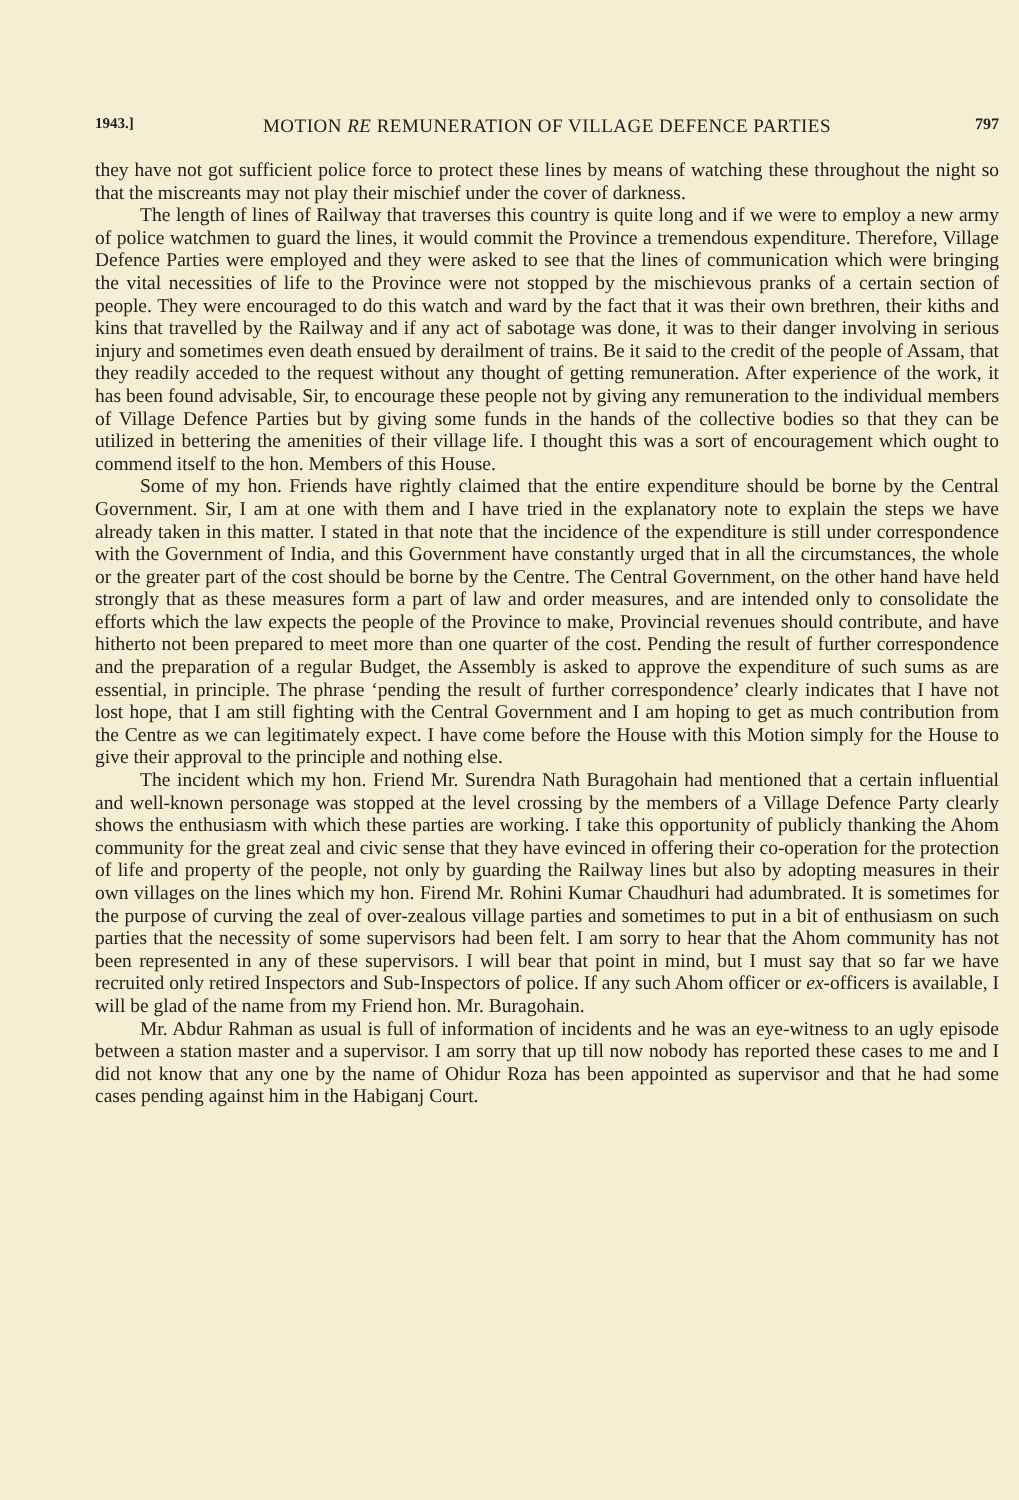1943.] MOTION RE REMUNERATION OF VILLAGE DEFENCE PARTIES 797
they have not got sufficient police force to protect these lines by means of watching these throughout the night so that the miscreants may not play their mischief under the cover of darkness.
The length of lines of Railway that traverses this country is quite long and if we were to employ a new army of police watchmen to guard the lines, it would commit the Province a tremendous expenditure. Therefore, Village Defence Parties were employed and they were asked to see that the lines of communication which were bringing the vital necessities of life to the Province were not stopped by the mischievous pranks of a certain section of people. They were encouraged to do this watch and ward by the fact that it was their own brethren, their kiths and kins that travelled by the Railway and if any act of sabotage was done, it was to their danger involving in serious injury and sometimes even death ensued by derailment of trains. Be it said to the credit of the people of Assam, that they readily acceded to the request without any thought of getting remuneration. After experience of the work, it has been found advisable, Sir, to encourage these people not by giving any remuneration to the individual members of Village Defence Parties but by giving some funds in the hands of the collective bodies so that they can be utilized in bettering the amenities of their village life. I thought this was a sort of encouragement which ought to commend itself to the hon. Members of this House.
Some of my hon. Friends have rightly claimed that the entire expenditure should be borne by the Central Government. Sir, I am at one with them and I have tried in the explanatory note to explain the steps we have already taken in this matter. I stated in that note that the incidence of the expenditure is still under correspondence with the Government of India, and this Government have constantly urged that in all the circumstances, the whole or the greater part of the cost should be borne by the Centre. The Central Government, on the other hand have held strongly that as these measures form a part of law and order measures, and are intended only to consolidate the efforts which the law expects the people of the Province to make, Provincial revenues should contribute, and have hitherto not been prepared to meet more than one quarter of the cost. Pending the result of further correspondence and the preparation of a regular Budget, the Assembly is asked to approve the expenditure of such sums as are essential, in principle. The phrase ‘pending the result of further correspondence’ clearly indicates that I have not lost hope, that I am still fighting with the Central Government and I am hoping to get as much contribution from the Centre as we can legitimately expect. I have come before the House with this Motion simply for the House to give their approval to the principle and nothing else.
The incident which my hon. Friend Mr. Surendra Nath Buragohain had mentioned that a certain influential and well-known personage was stopped at the level crossing by the members of a Village Defence Party clearly shows the enthusiasm with which these parties are working. I take this opportunity of publicly thanking the Ahom community for the great zeal and civic sense that they have evinced in offering their co-operation for the protection of life and property of the people, not only by guarding the Railway lines but also by adopting measures in their own villages on the lines which my hon. Firend Mr. Rohini Kumar Chaudhuri had adumbrated. It is sometimes for the purpose of curving the zeal of over-zealous village parties and sometimes to put in a bit of enthusiasm on such parties that the necessity of some supervisors had been felt. I am sorry to hear that the Ahom community has not been represented in any of these supervisors. I will bear that point in mind, but I must say that so far we have recruited only retired Inspectors and Sub-Inspectors of police. If any such Ahom officer or ex-officers is available, I will be glad of the name from my Friend hon. Mr. Buragohain.
Mr. Abdur Rahman as usual is full of information of incidents and he was an eye-witness to an ugly episode between a station master and a supervisor. I am sorry that up till now nobody has reported these cases to me and I did not know that any one by the name of Ohidur Roza has been appointed as supervisor and that he had some cases pending against him in the Habiganj Court.